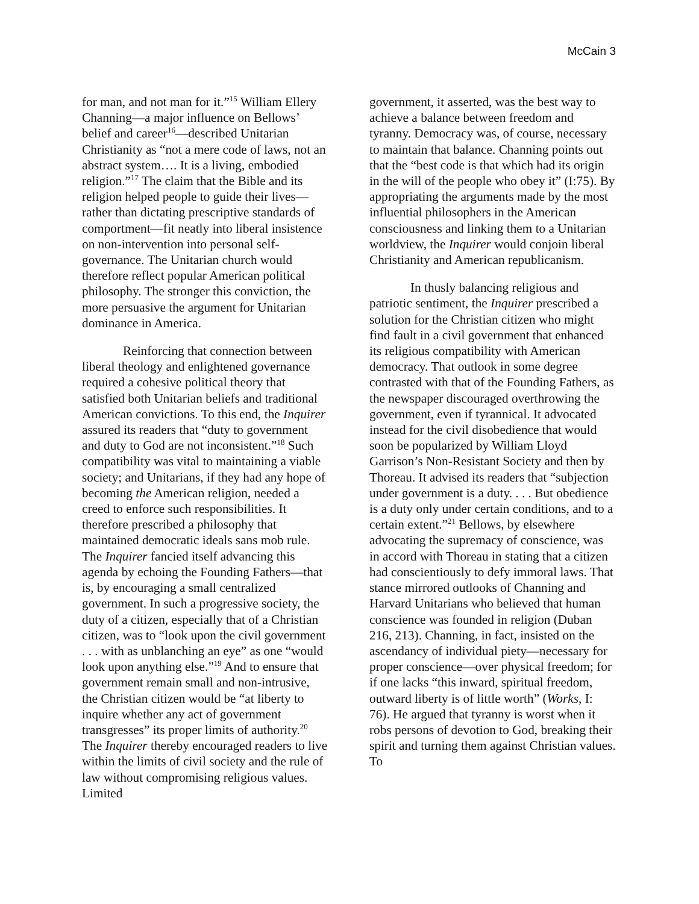McCain 3
for man, and not man for it.”<sup>15</sup> William Ellery Channing—a major influence on Bellows’ belief and career<sup>16</sup>—described Unitarian Christianity as “not a mere code of laws, not an abstract system…. It is a living, embodied religion.”<sup>17</sup> The claim that the Bible and its religion helped people to guide their lives—rather than dictating prescriptive standards of comportment—fit neatly into liberal insistence on non-intervention into personal self-governance. The Unitarian church would therefore reflect popular American political philosophy. The stronger this conviction, the more persuasive the argument for Unitarian dominance in America.
Reinforcing that connection between liberal theology and enlightened governance required a cohesive political theory that satisfied both Unitarian beliefs and traditional American convictions. To this end, the Inquirer assured its readers that “duty to government and duty to God are not inconsistent.”<sup>18</sup> Such compatibility was vital to maintaining a viable society; and Unitarians, if they had any hope of becoming the American religion, needed a creed to enforce such responsibilities. It therefore prescribed a philosophy that maintained democratic ideals sans mob rule. The Inquirer fancied itself advancing this agenda by echoing the Founding Fathers—that is, by encouraging a small centralized government. In such a progressive society, the duty of a citizen, especially that of a Christian citizen, was to “look upon the civil government . . . with as unblanching an eye” as one “would look upon anything else.”<sup>19</sup> And to ensure that government remain small and non-intrusive, the Christian citizen would be “at liberty to inquire whether any act of government transgresses” its proper limits of authority.<sup>20</sup> The Inquirer thereby encouraged readers to live within the limits of civil society and the rule of law without compromising religious values. Limited
government, it asserted, was the best way to achieve a balance between freedom and tyranny. Democracy was, of course, necessary to maintain that balance. Channing points out that the “best code is that which had its origin in the will of the people who obey it” (I:75). By appropriating the arguments made by the most influential philosophers in the American consciousness and linking them to a Unitarian worldview, the Inquirer would conjoin liberal Christianity and American republicanism.
In thusly balancing religious and patriotic sentiment, the Inquirer prescribed a solution for the Christian citizen who might find fault in a civil government that enhanced its religious compatibility with American democracy. That outlook in some degree contrasted with that of the Founding Fathers, as the newspaper discouraged overthrowing the government, even if tyrannical. It advocated instead for the civil disobedience that would soon be popularized by William Lloyd Garrison’s Non-Resistant Society and then by Thoreau. It advised its readers that “subjection under government is a duty. . . . But obedience is a duty only under certain conditions, and to a certain extent.”<sup>21</sup> Bellows, by elsewhere advocating the supremacy of conscience, was in accord with Thoreau in stating that a citizen had conscientiously to defy immoral laws. That stance mirrored outlooks of Channing and Harvard Unitarians who believed that human conscience was founded in religion (Duban 216, 213). Channing, in fact, insisted on the ascendancy of individual piety—necessary for proper conscience—over physical freedom; for if one lacks “this inward, spiritual freedom, outward liberty is of little worth” (Works, I: 76). He argued that tyranny is worst when it robs persons of devotion to God, breaking their spirit and turning them against Christian values. To